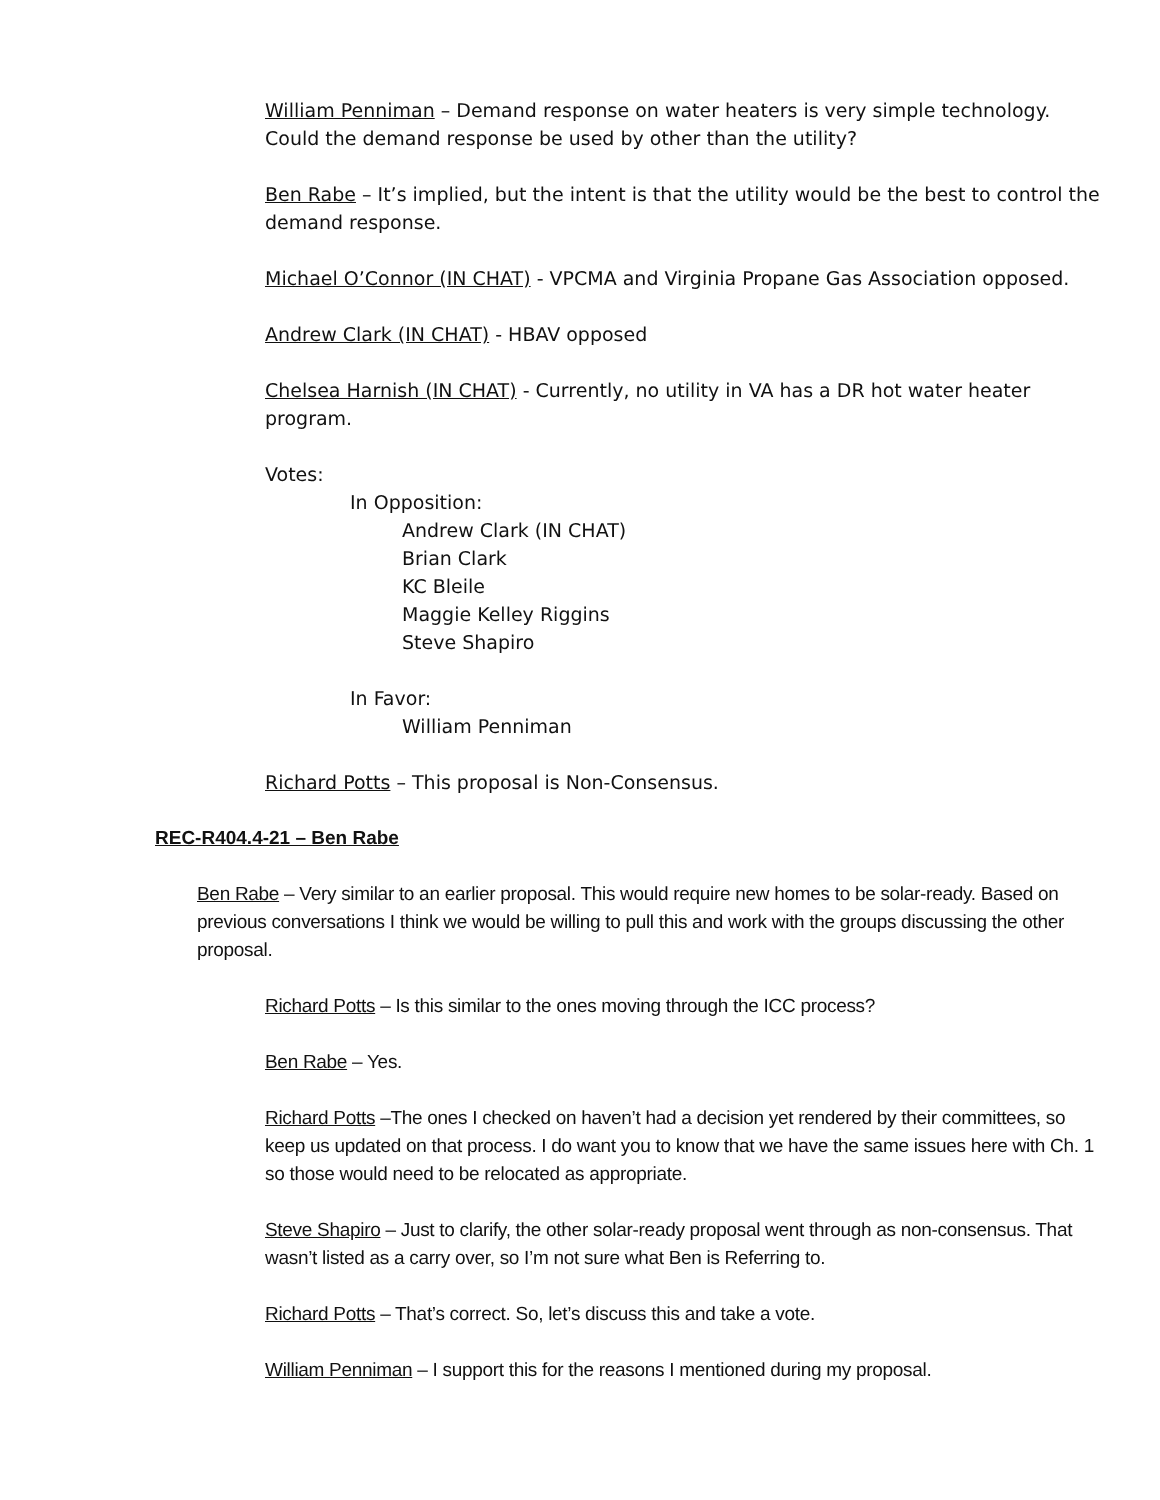William Penniman – Demand response on water heaters is very simple technology. Could the demand response be used by other than the utility?
Ben Rabe – It’s implied, but the intent is that the utility would be the best to control the demand response.
Michael O’Connor (IN CHAT) - VPCMA and Virginia Propane Gas Association opposed.
Andrew Clark (IN CHAT) - HBAV opposed
Chelsea Harnish (IN CHAT) - Currently, no utility in VA has a DR hot water heater program.
Votes:
In Opposition:
Andrew Clark (IN CHAT)
Brian Clark
KC Bleile
Maggie Kelley Riggins
Steve Shapiro
In Favor:
William Penniman
Richard Potts – This proposal is Non-Consensus.
REC-R404.4-21 – Ben Rabe
Ben Rabe – Very similar to an earlier proposal. This would require new homes to be solar-ready. Based on previous conversations I think we would be willing to pull this and work with the groups discussing the other proposal.
Richard Potts – Is this similar to the ones moving through the ICC process?
Ben Rabe – Yes.
Richard Potts –The ones I checked on haven’t had a decision yet rendered by their committees, so keep us updated on that process. I do want you to know that we have the same issues here with Ch. 1 so those would need to be relocated as appropriate.
Steve Shapiro – Just to clarify, the other solar-ready proposal went through as non-consensus. That wasn’t listed as a carry over, so I’m not sure what Ben is Referring to.
Richard Potts – That’s correct. So, let’s discuss this and take a vote.
William Penniman – I support this for the reasons I mentioned during my proposal.